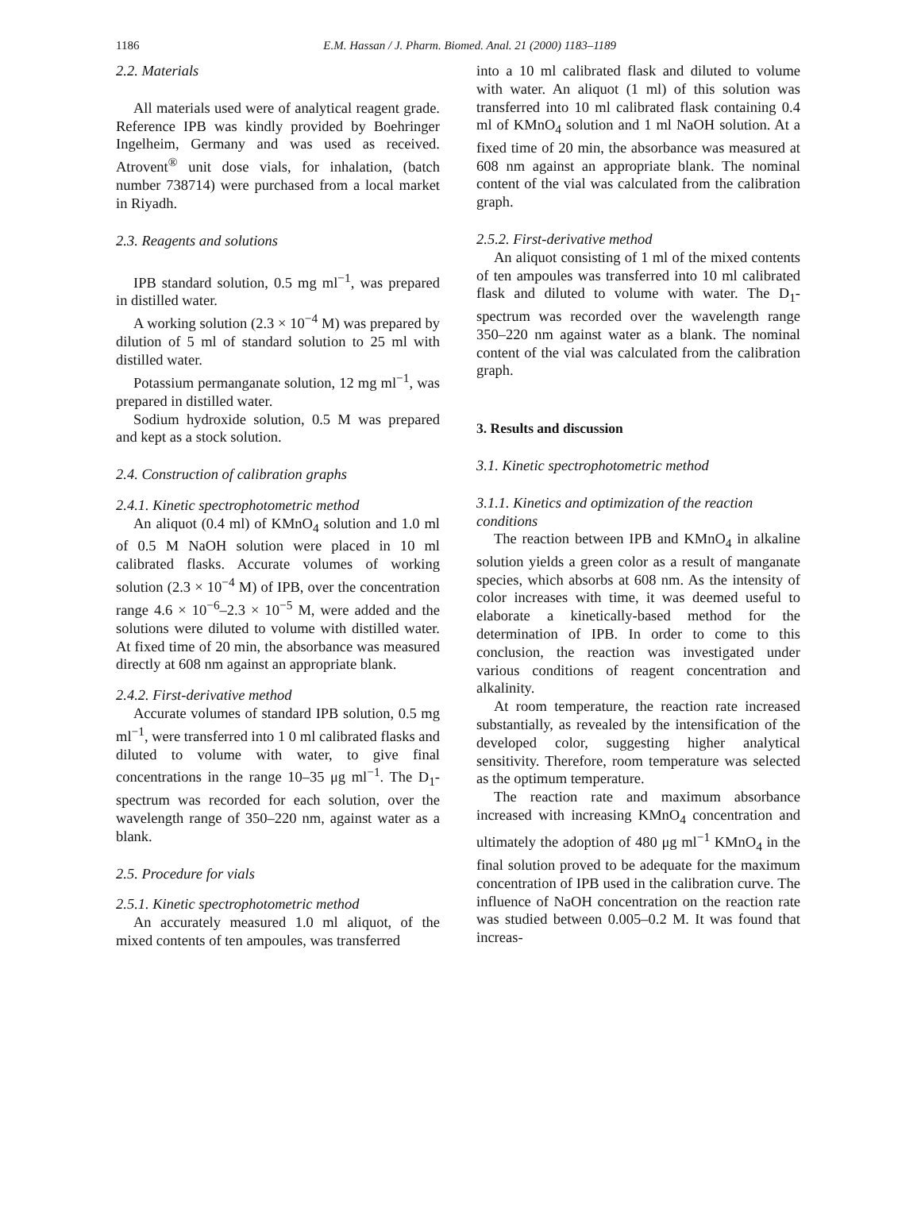1186
E.M. Hassan / J. Pharm. Biomed. Anal. 21 (2000) 1183–1189
2.2. Materials
All materials used were of analytical reagent grade. Reference IPB was kindly provided by Boehringer Ingelheim, Germany and was used as received. Atrovent<sup>®</sup> unit dose vials, for inhalation, (batch number 738714) were purchased from a local market in Riyadh.
2.3. Reagents and solutions
IPB standard solution, 0.5 mg ml<sup>−1</sup>, was prepared in distilled water.
A working solution (2.3 × 10<sup>−4</sup> M) was prepared by dilution of 5 ml of standard solution to 25 ml with distilled water.
Potassium permanganate solution, 12 mg ml<sup>−1</sup>, was prepared in distilled water.
Sodium hydroxide solution, 0.5 M was prepared and kept as a stock solution.
2.4. Construction of calibration graphs
2.4.1. Kinetic spectrophotometric method
An aliquot (0.4 ml) of KMnO<sub>4</sub> solution and 1.0 ml of 0.5 M NaOH solution were placed in 10 ml calibrated flasks. Accurate volumes of working solution (2.3 × 10<sup>−4</sup> M) of IPB, over the concentration range 4.6 × 10<sup>−6</sup>–2.3 × 10<sup>−5</sup> M, were added and the solutions were diluted to volume with distilled water. At fixed time of 20 min, the absorbance was measured directly at 608 nm against an appropriate blank.
2.4.2. First-derivative method
Accurate volumes of standard IPB solution, 0.5 mg ml<sup>−1</sup>, were transferred into 1 0 ml calibrated flasks and diluted to volume with water, to give final concentrations in the range 10–35 μg ml<sup>−1</sup>. The D<sub>1</sub>- spectrum was recorded for each solution, over the wavelength range of 350–220 nm, against water as a blank.
2.5. Procedure for vials
2.5.1. Kinetic spectrophotometric method
An accurately measured 1.0 ml aliquot, of the mixed contents of ten ampoules, was transferred
into a 10 ml calibrated flask and diluted to volume with water. An aliquot (1 ml) of this solution was transferred into 10 ml calibrated flask containing 0.4 ml of KMnO<sub>4</sub> solution and 1 ml NaOH solution. At a fixed time of 20 min, the absorbance was measured at 608 nm against an appropriate blank. The nominal content of the vial was calculated from the calibration graph.
2.5.2. First-derivative method
An aliquot consisting of 1 ml of the mixed contents of ten ampoules was transferred into 10 ml calibrated flask and diluted to volume with water. The D<sub>1</sub>- spectrum was recorded over the wavelength range 350–220 nm against water as a blank. The nominal content of the vial was calculated from the calibration graph.
3. Results and discussion
3.1. Kinetic spectrophotometric method
3.1.1. Kinetics and optimization of the reaction conditions
The reaction between IPB and KMnO<sub>4</sub> in alkaline solution yields a green color as a result of manganate species, which absorbs at 608 nm. As the intensity of color increases with time, it was deemed useful to elaborate a kinetically-based method for the determination of IPB. In order to come to this conclusion, the reaction was investigated under various conditions of reagent concentration and alkalinity.
At room temperature, the reaction rate increased substantially, as revealed by the intensification of the developed color, suggesting higher analytical sensitivity. Therefore, room temperature was selected as the optimum temperature.
The reaction rate and maximum absorbance increased with increasing KMnO<sub>4</sub> concentration and ultimately the adoption of 480 μg ml<sup>−1</sup> KMnO<sub>4</sub> in the final solution proved to be adequate for the maximum concentration of IPB used in the calibration curve. The influence of NaOH concentration on the reaction rate was studied between 0.005–0.2 M. It was found that increas-